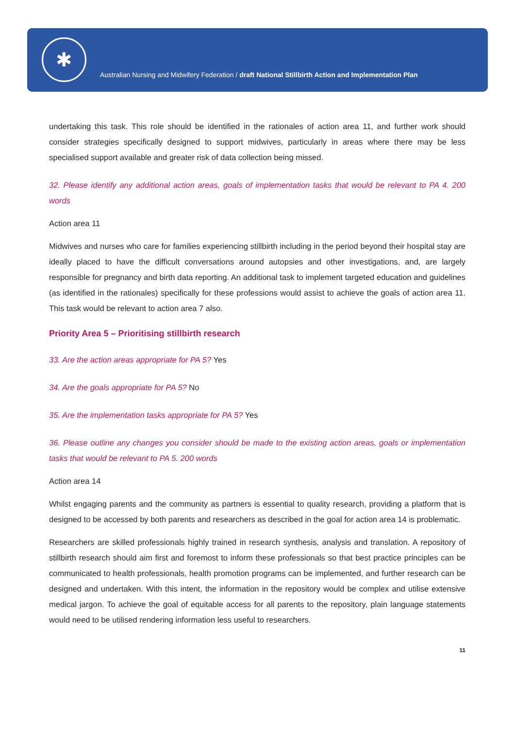✱
Australian Nursing and Midwifery Federation / draft National Stillbirth Action and Implementation Plan
undertaking this task. This role should be identified in the rationales of action area 11, and further work should consider strategies specifically designed to support midwives, particularly in areas where there may be less specialised support available and greater risk of data collection being missed.
32. Please identify any additional action areas, goals of implementation tasks that would be relevant to PA 4. 200 words
Action area 11
Midwives and nurses who care for families experiencing stillbirth including in the period beyond their hospital stay are ideally placed to have the difficult conversations around autopsies and other investigations, and, are largely responsible for pregnancy and birth data reporting. An additional task to implement targeted education and guidelines (as identified in the rationales) specifically for these professions would assist to achieve the goals of action area 11. This task would be relevant to action area 7 also.
Priority Area 5 – Prioritising stillbirth research
33. Are the action areas appropriate for PA 5? Yes
34. Are the goals appropriate for PA 5? No
35. Are the implementation tasks appropriate for PA 5? Yes
36. Please outline any changes you consider should be made to the existing action areas, goals or implementation tasks that would be relevant to PA 5. 200 words
Action area 14
Whilst engaging parents and the community as partners is essential to quality research, providing a platform that is designed to be accessed by both parents and researchers as described in the goal for action area 14 is problematic.
Researchers are skilled professionals highly trained in research synthesis, analysis and translation. A repository of stillbirth research should aim first and foremost to inform these professionals so that best practice principles can be communicated to health professionals, health promotion programs can be implemented, and further research can be designed and undertaken. With this intent, the information in the repository would be complex and utilise extensive medical jargon. To achieve the goal of equitable access for all parents to the repository, plain language statements would need to be utilised rendering information less useful to researchers.
11